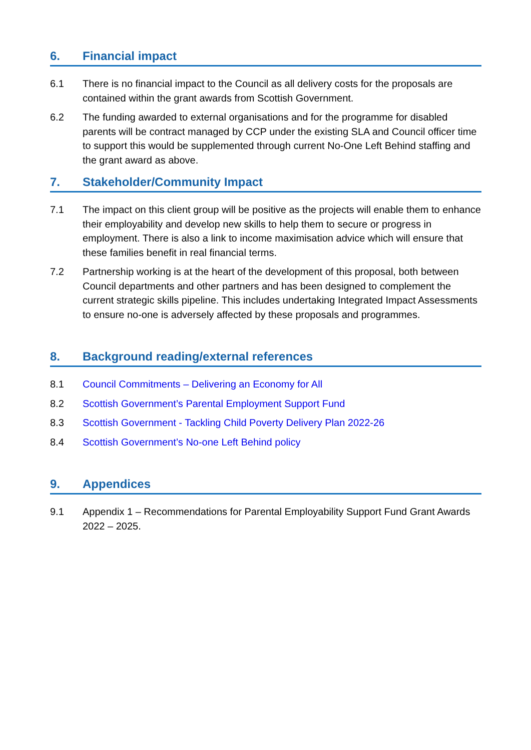6. Financial impact
6.1 There is no financial impact to the Council as all delivery costs for the proposals are contained within the grant awards from Scottish Government.
6.2 The funding awarded to external organisations and for the programme for disabled parents will be contract managed by CCP under the existing SLA and Council officer time to support this would be supplemented through current No-One Left Behind staffing and the grant award as above.
7. Stakeholder/Community Impact
7.1 The impact on this client group will be positive as the projects will enable them to enhance their employability and develop new skills to help them to secure or progress in employment. There is also a link to income maximisation advice which will ensure that these families benefit in real financial terms.
7.2 Partnership working is at the heart of the development of this proposal, both between Council departments and other partners and has been designed to complement the current strategic skills pipeline. This includes undertaking Integrated Impact Assessments to ensure no-one is adversely affected by these proposals and programmes.
8. Background reading/external references
8.1 Council Commitments – Delivering an Economy for All
8.2 Scottish Government’s Parental Employment Support Fund
8.3 Scottish Government - Tackling Child Poverty Delivery Plan 2022-26
8.4 Scottish Government’s No-one Left Behind policy
9. Appendices
9.1 Appendix 1 – Recommendations for Parental Employability Support Fund Grant Awards 2022 – 2025.